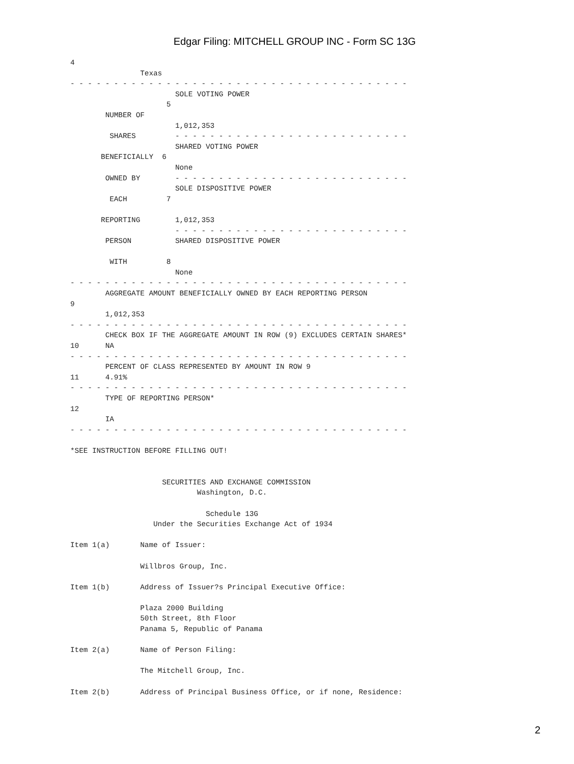Edgar Filing: MITCHELL GROUP INC - Form SC 13G
4
                Texas
- - - - - - - - - - - - - - - - - - - - - - - - - - - - - - - - - - - - - - -
                        SOLE VOTING POWER
                      5
        NUMBER OF
                        1,012,353
         SHARES         - - - - - - - - - - - - - - - - - - - - - - - - - - -
                        SHARED VOTING POWER
       BENEFICIALLY  6
                        None
        OWNED BY        - - - - - - - - - - - - - - - - - - - - - - - - - - -
                        SOLE DISPOSITIVE POWER
         EACH         7

       REPORTING        1,012,353
                        - - - - - - - - - - - - - - - - - - - - - - - - - - -
        PERSON          SHARED DISPOSITIVE POWER

         WITH         8
                        None
- - - - - - - - - - - - - - - - - - - - - - - - - - - - - - - - - - - - - - -
        AGGREGATE AMOUNT BENEFICIALLY OWNED BY EACH REPORTING PERSON
9
        1,012,353
- - - - - - - - - - - - - - - - - - - - - - - - - - - - - - - - - - - - - - -
        CHECK BOX IF THE AGGREGATE AMOUNT IN ROW (9) EXCLUDES CERTAIN SHARES*
10      NA
- - - - - - - - - - - - - - - - - - - - - - - - - - - - - - - - - - - - - - -
        PERCENT OF CLASS REPRESENTED BY AMOUNT IN ROW 9
11      4.91%
- - - - - - - - - - - - - - - - - - - - - - - - - - - - - - - - - - - - - - -
        TYPE OF REPORTING PERSON*
12
        IA
- - - - - - - - - - - - - - - - - - - - - - - - - - - - - - - - - - - - - - -

*SEE INSTRUCTION BEFORE FILLING OUT!


                     SECURITIES AND EXCHANGE COMMISSION
                             Washington, D.C.

                               Schedule 13G
                   Under the Securities Exchange Act of 1934

Item 1(a)       Name of Issuer:

                Willbros Group, Inc.

Item 1(b)       Address of Issuer?s Principal Executive Office:

                Plaza 2000 Building
                50th Street, 8th Floor
                Panama 5, Republic of Panama

Item 2(a)       Name of Person Filing:

                The Mitchell Group, Inc.

Item 2(b)       Address of Principal Business Office, or if none, Residence:
2